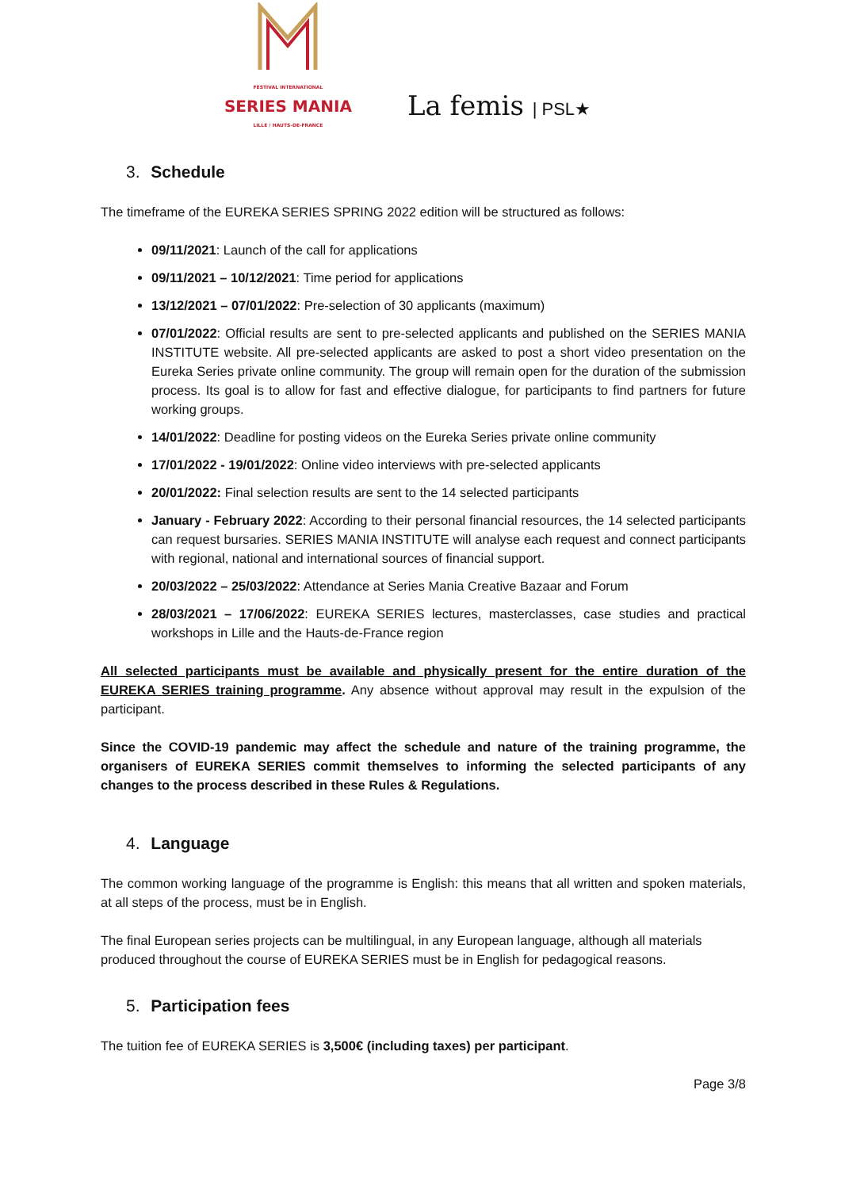FESTIVAL INTERNATIONAL
SERIES MANIA
LILLE / HAUTS-DE-FRANCE
La femis | PSL★
3. Schedule
The timeframe of the EUREKA SERIES SPRING 2022 edition will be structured as follows:
09/11/2021: Launch of the call for applications
09/11/2021 – 10/12/2021: Time period for applications
13/12/2021 – 07/01/2022: Pre-selection of 30 applicants (maximum)
07/01/2022: Official results are sent to pre-selected applicants and published on the SERIES MANIA INSTITUTE website. All pre-selected applicants are asked to post a short video presentation on the Eureka Series private online community. The group will remain open for the duration of the submission process. Its goal is to allow for fast and effective dialogue, for participants to find partners for future working groups.
14/01/2022: Deadline for posting videos on the Eureka Series private online community
17/01/2022 - 19/01/2022: Online video interviews with pre-selected applicants
20/01/2022: Final selection results are sent to the 14 selected participants
January - February 2022: According to their personal financial resources, the 14 selected participants can request bursaries. SERIES MANIA INSTITUTE will analyse each request and connect participants with regional, national and international sources of financial support.
20/03/2022 – 25/03/2022: Attendance at Series Mania Creative Bazaar and Forum
28/03/2021 – 17/06/2022: EUREKA SERIES lectures, masterclasses, case studies and practical workshops in Lille and the Hauts-de-France region
All selected participants must be available and physically present for the entire duration of the EUREKA SERIES training programme. Any absence without approval may result in the expulsion of the participant.
Since the COVID-19 pandemic may affect the schedule and nature of the training programme, the organisers of EUREKA SERIES commit themselves to informing the selected participants of any changes to the process described in these Rules & Regulations.
4. Language
The common working language of the programme is English: this means that all written and spoken materials, at all steps of the process, must be in English.
The final European series projects can be multilingual, in any European language, although all materials produced throughout the course of EUREKA SERIES must be in English for pedagogical reasons.
5. Participation fees
The tuition fee of EUREKA SERIES is 3,500€ (including taxes) per participant.
Page 3/8